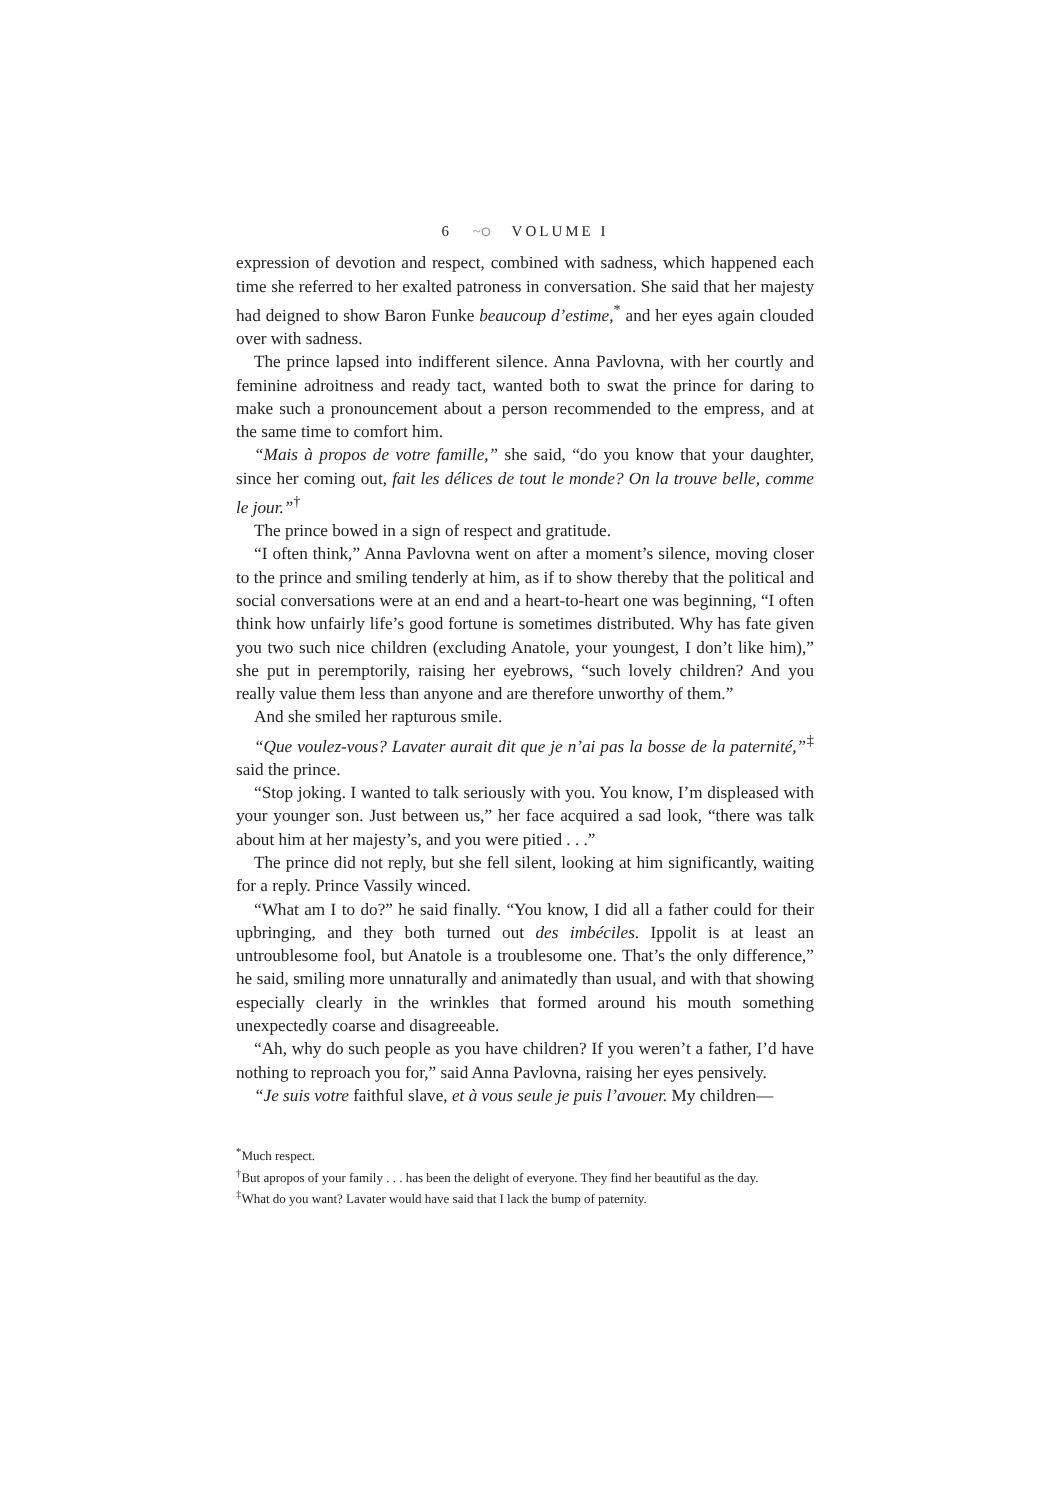6 ~ഠ VOLUME I
expression of devotion and respect, combined with sadness, which happened each time she referred to her exalted patroness in conversation. She said that her majesty had deigned to show Baron Funke beaucoup d’estime,<sup>*</sup> and her eyes again clouded over with sadness.
The prince lapsed into indifferent silence. Anna Pavlovna, with her courtly and feminine adroitness and ready tact, wanted both to swat the prince for daring to make such a pronouncement about a person recommended to the empress, and at the same time to comfort him.
“Mais à propos de votre famille,” she said, “do you know that your daughter, since her coming out, fait les délices de tout le monde? On la trouve belle, comme le jour.”<sup>†</sup>
The prince bowed in a sign of respect and gratitude.
“I often think,” Anna Pavlovna went on after a moment’s silence, moving closer to the prince and smiling tenderly at him, as if to show thereby that the political and social conversations were at an end and a heart-to-heart one was beginning, “I often think how unfairly life’s good fortune is sometimes distributed. Why has fate given you two such nice children (excluding Anatole, your youngest, I don’t like him),” she put in peremptorily, raising her eyebrows, “such lovely children? And you really value them less than anyone and are therefore unworthy of them.”
And she smiled her rapturous smile.
“Que voulez-vous? Lavater aurait dit que je n’ai pas la bosse de la paternité,”<sup>‡</sup> said the prince.
“Stop joking. I wanted to talk seriously with you. You know, I’m displeased with your younger son. Just between us,” her face acquired a sad look, “there was talk about him at her majesty’s, and you were pitied . . .”
The prince did not reply, but she fell silent, looking at him significantly, waiting for a reply. Prince Vassily winced.
“What am I to do?” he said finally. “You know, I did all a father could for their upbringing, and they both turned out des imbéciles. Ippolit is at least an untroublesome fool, but Anatole is a troublesome one. That’s the only difference,” he said, smiling more unnaturally and animatedly than usual, and with that showing especially clearly in the wrinkles that formed around his mouth something unexpectedly coarse and disagreeable.
“Ah, why do such people as you have children? If you weren’t a father, I’d have nothing to reproach you for,” said Anna Pavlovna, raising her eyes pensively.
“Je suis votre faithful slave, et à vous seule je puis l’avouer. My children—
<sup>*</sup> Much respect.
<sup>†</sup> But apropos of your family . . . has been the delight of everyone. They find her beautiful as the day.
<sup>‡</sup> What do you want? Lavater would have said that I lack the bump of paternity.